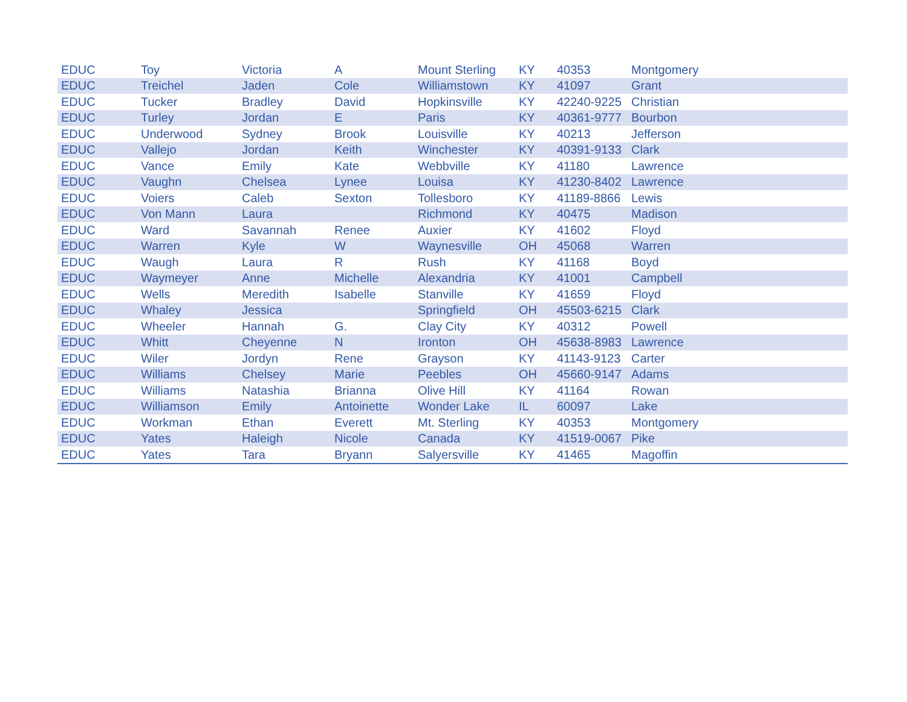| EDUC | Toy | Victoria | A | Mount Sterling | KY | 40353 | Montgomery |
| EDUC | Treichel | Jaden | Cole | Williamstown | KY | 41097 | Grant |
| EDUC | Tucker | Bradley | David | Hopkinsville | KY | 42240-9225 | Christian |
| EDUC | Turley | Jordan | E | Paris | KY | 40361-9777 | Bourbon |
| EDUC | Underwood | Sydney | Brook | Louisville | KY | 40213 | Jefferson |
| EDUC | Vallejo | Jordan | Keith | Winchester | KY | 40391-9133 | Clark |
| EDUC | Vance | Emily | Kate | Webbville | KY | 41180 | Lawrence |
| EDUC | Vaughn | Chelsea | Lynee | Louisa | KY | 41230-8402 | Lawrence |
| EDUC | Voiers | Caleb | Sexton | Tollesboro | KY | 41189-8866 | Lewis |
| EDUC | Von Mann | Laura | | Richmond | KY | 40475 | Madison |
| EDUC | Ward | Savannah | Renee | Auxier | KY | 41602 | Floyd |
| EDUC | Warren | Kyle | W | Waynesville | OH | 45068 | Warren |
| EDUC | Waugh | Laura | R | Rush | KY | 41168 | Boyd |
| EDUC | Waymeyer | Anne | Michelle | Alexandria | KY | 41001 | Campbell |
| EDUC | Wells | Meredith | Isabelle | Stanville | KY | 41659 | Floyd |
| EDUC | Whaley | Jessica | | Springfield | OH | 45503-6215 | Clark |
| EDUC | Wheeler | Hannah | G. | Clay City | KY | 40312 | Powell |
| EDUC | Whitt | Cheyenne | N | Ironton | OH | 45638-8983 | Lawrence |
| EDUC | Wiler | Jordyn | Rene | Grayson | KY | 41143-9123 | Carter |
| EDUC | Williams | Chelsey | Marie | Peebles | OH | 45660-9147 | Adams |
| EDUC | Williams | Natashia | Brianna | Olive Hill | KY | 41164 | Rowan |
| EDUC | Williamson | Emily | Antoinette | Wonder Lake | IL | 60097 | Lake |
| EDUC | Workman | Ethan | Everett | Mt. Sterling | KY | 40353 | Montgomery |
| EDUC | Yates | Haleigh | Nicole | Canada | KY | 41519-0067 | Pike |
| EDUC | Yates | Tara | Bryann | Salyersville | KY | 41465 | Magoffin |